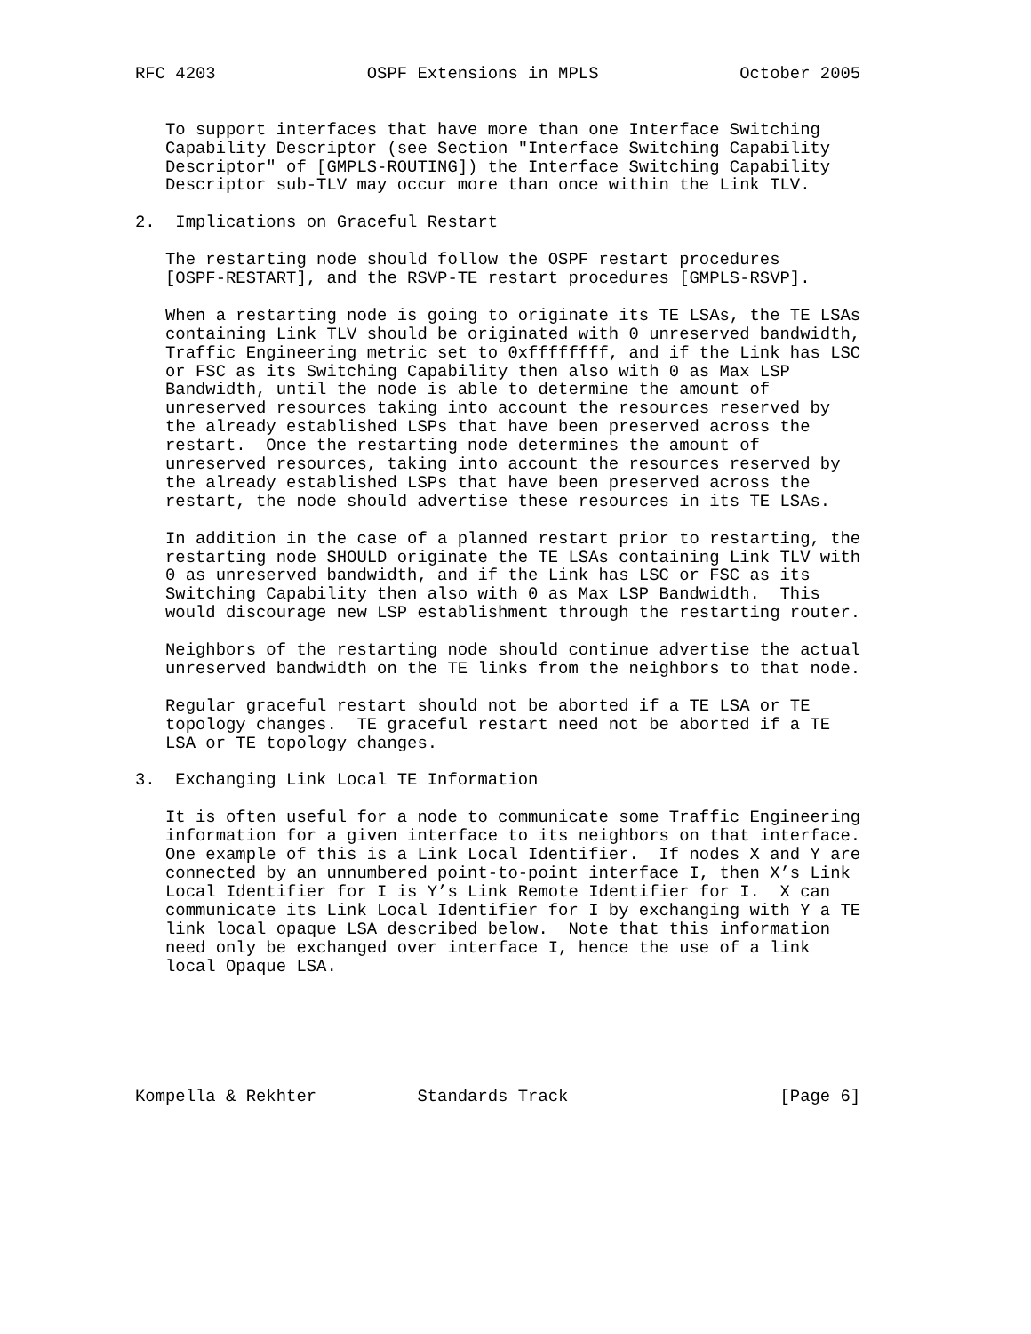RFC 4203               OSPF Extensions in MPLS              October 2005


   To support interfaces that have more than one Interface Switching
   Capability Descriptor (see Section "Interface Switching Capability
   Descriptor" of [GMPLS-ROUTING]) the Interface Switching Capability
   Descriptor sub-TLV may occur more than once within the Link TLV.

2.  Implications on Graceful Restart

   The restarting node should follow the OSPF restart procedures
   [OSPF-RESTART], and the RSVP-TE restart procedures [GMPLS-RSVP].

   When a restarting node is going to originate its TE LSAs, the TE LSAs
   containing Link TLV should be originated with 0 unreserved bandwidth,
   Traffic Engineering metric set to 0xffffffff, and if the Link has LSC
   or FSC as its Switching Capability then also with 0 as Max LSP
   Bandwidth, until the node is able to determine the amount of
   unreserved resources taking into account the resources reserved by
   the already established LSPs that have been preserved across the
   restart.  Once the restarting node determines the amount of
   unreserved resources, taking into account the resources reserved by
   the already established LSPs that have been preserved across the
   restart, the node should advertise these resources in its TE LSAs.

   In addition in the case of a planned restart prior to restarting, the
   restarting node SHOULD originate the TE LSAs containing Link TLV with
   0 as unreserved bandwidth, and if the Link has LSC or FSC as its
   Switching Capability then also with 0 as Max LSP Bandwidth.  This
   would discourage new LSP establishment through the restarting router.

   Neighbors of the restarting node should continue advertise the actual
   unreserved bandwidth on the TE links from the neighbors to that node.

   Regular graceful restart should not be aborted if a TE LSA or TE
   topology changes.  TE graceful restart need not be aborted if a TE
   LSA or TE topology changes.

3.  Exchanging Link Local TE Information

   It is often useful for a node to communicate some Traffic Engineering
   information for a given interface to its neighbors on that interface.
   One example of this is a Link Local Identifier.  If nodes X and Y are
   connected by an unnumbered point-to-point interface I, then X’s Link
   Local Identifier for I is Y’s Link Remote Identifier for I.  X can
   communicate its Link Local Identifier for I by exchanging with Y a TE
   link local opaque LSA described below.  Note that this information
   need only be exchanged over interface I, hence the use of a link
   local Opaque LSA.






Kompella & Rekhter          Standards Track                     [Page 6]